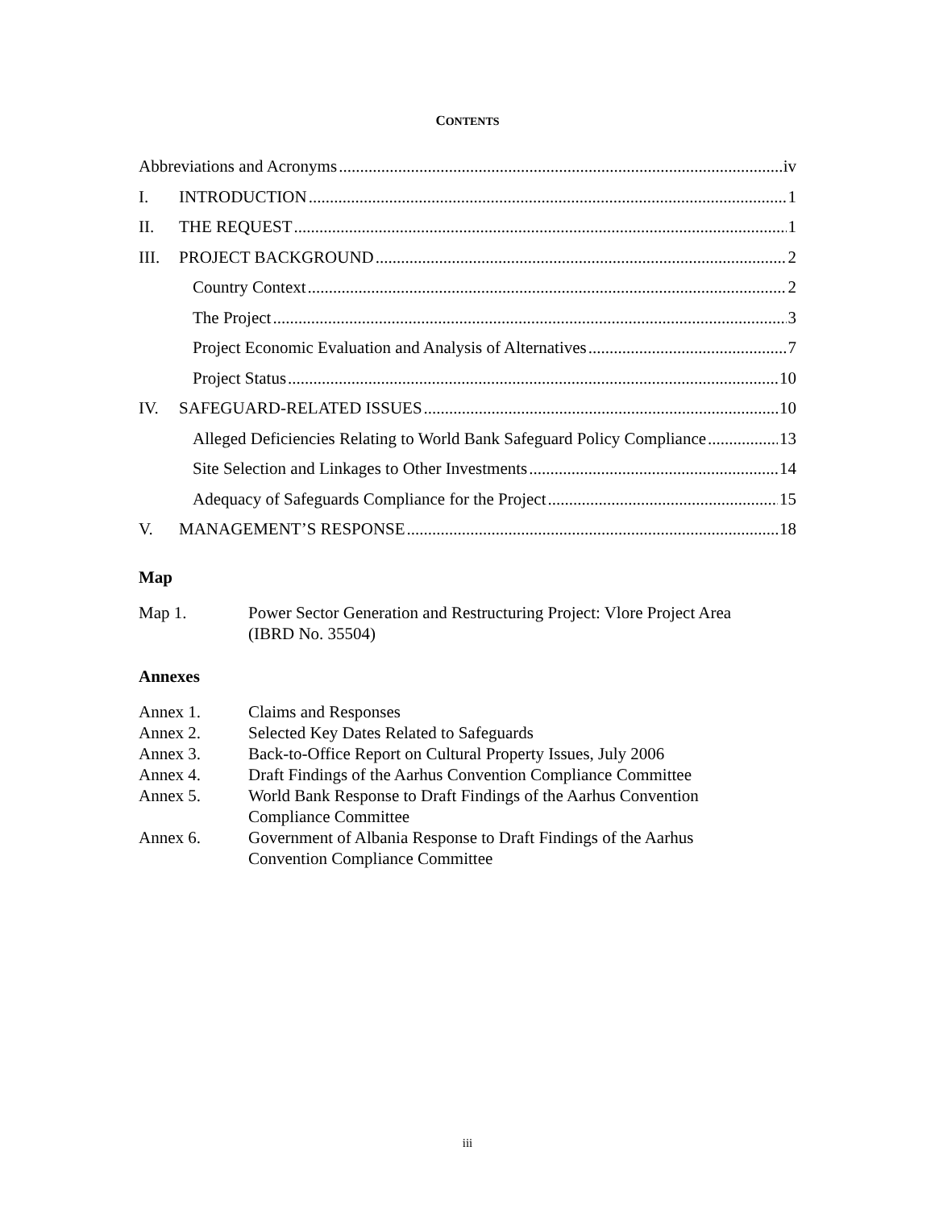CONTENTS
Abbreviations and Acronyms iv
I. INTRODUCTION 1
II. THE REQUEST 1
III. PROJECT BACKGROUND 2
Country Context 2
The Project 3
Project Economic Evaluation and Analysis of Alternatives 7
Project Status 10
IV. SAFEGUARD-RELATED ISSUES 10
Alleged Deficiencies Relating to World Bank Safeguard Policy Compliance 13
Site Selection and Linkages to Other Investments 14
Adequacy of Safeguards Compliance for the Project 15
V. MANAGEMENT’S RESPONSE 18
Map
Map 1. Power Sector Generation and Restructuring Project: Vlore Project Area
(IBRD No. 35504)
Annexes
Annex 1. Claims and Responses
Annex 2. Selected Key Dates Related to Safeguards
Annex 3. Back-to-Office Report on Cultural Property Issues, July 2006
Annex 4. Draft Findings of the Aarhus Convention Compliance Committee
Annex 5. World Bank Response to Draft Findings of the Aarhus Convention
Compliance Committee
Annex 6. Government of Albania Response to Draft Findings of the Aarhus
Convention Compliance Committee
iii